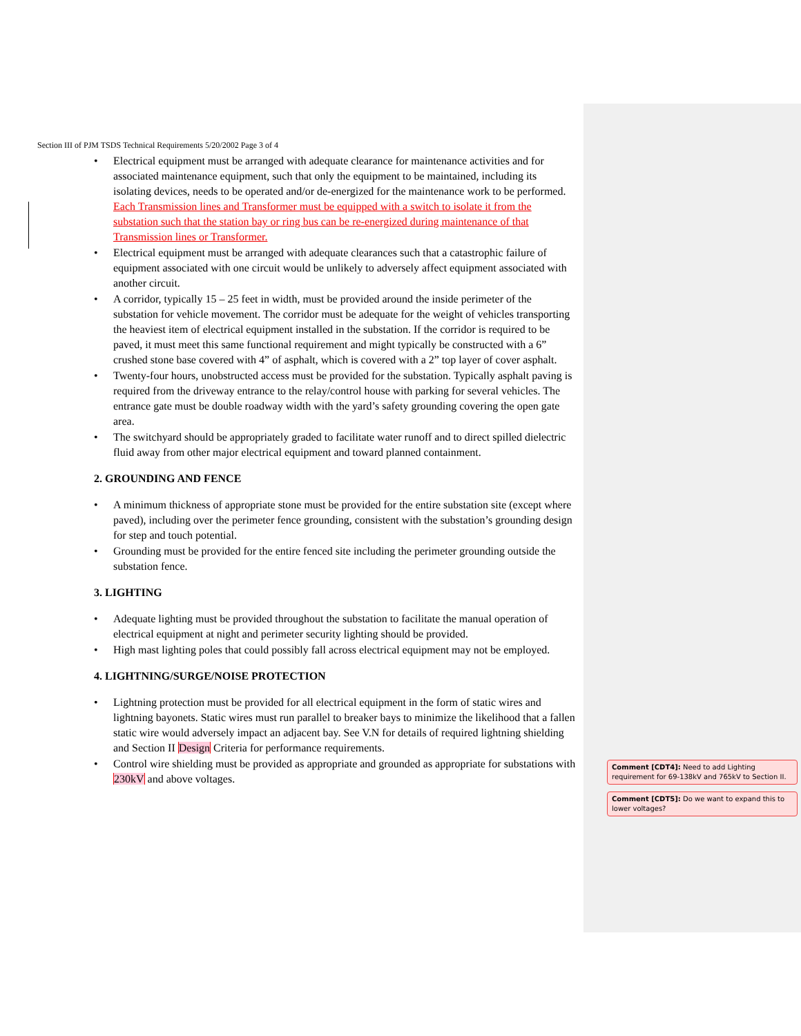Section III of PJM TSDS Technical Requirements 5/20/2002 Page 3 of 4
Electrical equipment must be arranged with adequate clearance for maintenance activities and for associated maintenance equipment, such that only the equipment to be maintained, including its isolating devices, needs to be operated and/or de-energized for the maintenance work to be performed. Each Transmission lines and Transformer must be equipped with a switch to isolate it from the substation such that the station bay or ring bus can be re-energized during maintenance of that Transmission lines or Transformer.
Electrical equipment must be arranged with adequate clearances such that a catastrophic failure of equipment associated with one circuit would be unlikely to adversely affect equipment associated with another circuit.
A corridor, typically 15 – 25 feet in width, must be provided around the inside perimeter of the substation for vehicle movement. The corridor must be adequate for the weight of vehicles transporting the heaviest item of electrical equipment installed in the substation. If the corridor is required to be paved, it must meet this same functional requirement and might typically be constructed with a 6” crushed stone base covered with 4” of asphalt, which is covered with a 2” top layer of cover asphalt.
Twenty-four hours, unobstructed access must be provided for the substation. Typically asphalt paving is required from the driveway entrance to the relay/control house with parking for several vehicles. The entrance gate must be double roadway width with the yard’s safety grounding covering the open gate area.
The switchyard should be appropriately graded to facilitate water runoff and to direct spilled dielectric fluid away from other major electrical equipment and toward planned containment.
2. GROUNDING AND FENCE
A minimum thickness of appropriate stone must be provided for the entire substation site (except where paved), including over the perimeter fence grounding, consistent with the substation’s grounding design for step and touch potential.
Grounding must be provided for the entire fenced site including the perimeter grounding outside the substation fence.
3. LIGHTING
Adequate lighting must be provided throughout the substation to facilitate the manual operation of electrical equipment at night and perimeter security lighting should be provided.
High mast lighting poles that could possibly fall across electrical equipment may not be employed.
4. LIGHTNING/SURGE/NOISE PROTECTION
Lightning protection must be provided for all electrical equipment in the form of static wires and lightning bayonets. Static wires must run parallel to breaker bays to minimize the likelihood that a fallen static wire would adversely impact an adjacent bay. See V.N for details of required lightning shielding and Section II Design Criteria for performance requirements.
Control wire shielding must be provided as appropriate and grounded as appropriate for substations with 230kV and above voltages.
Comment [CDT4]: Need to add Lighting requirement for 69-138kV and 765kV to Section II.
Comment [CDT5]: Do we want to expand this to lower voltages?